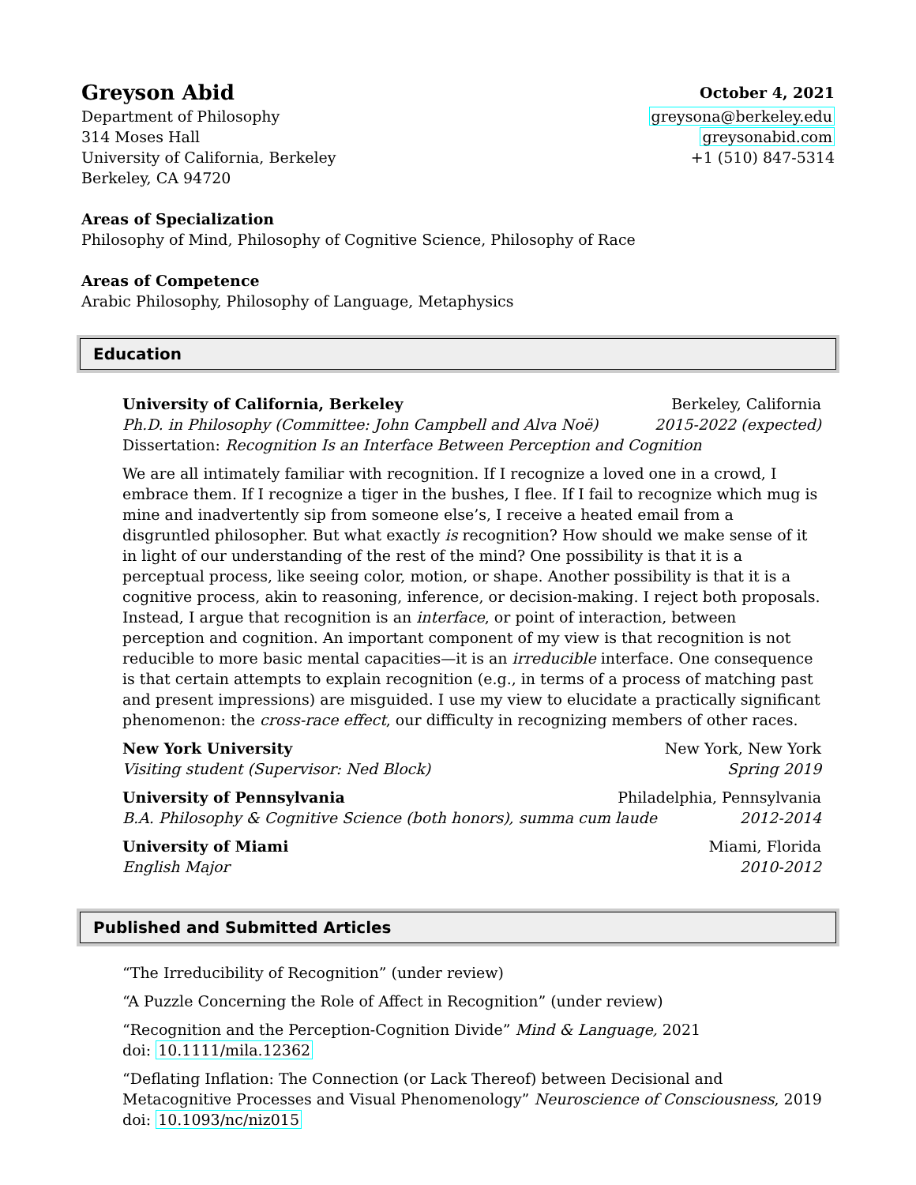Greyson Abid
October 4, 2021
Department of Philosophy greysona@berkeley.edu
314 Moses Hall greysonabid.com
University of California, Berkeley
+1 (510) 847-5314
Berkeley, CA 94720
Areas of Specialization
Philosophy of Mind, Philosophy of Cognitive Science, Philosophy of Race
Areas of Competence
Arabic Philosophy, Philosophy of Language, Metaphysics
Education
University of California, Berkeley Berkeley, California
Ph.D. in Philosophy (Committee: John Campbell and Alva Noë) 2015-2022 (expected)
Dissertation: Recognition Is an Interface Between Perception and Cognition
We are all intimately familiar with recognition. If I recognize a loved one in a crowd, I embrace them. If I recognize a tiger in the bushes, I flee. If I fail to recognize which mug is mine and inadvertently sip from someone else’s, I receive a heated email from a disgruntled philosopher. But what exactly is recognition? How should we make sense of it in light of our understanding of the rest of the mind? One possibility is that it is a perceptual process, like seeing color, motion, or shape. Another possibility is that it is a cognitive process, akin to reasoning, inference, or decision-making. I reject both proposals. Instead, I argue that recognition is an interface, or point of interaction, between perception and cognition. An important component of my view is that recognition is not reducible to more basic mental capacities—it is an irreducible interface. One consequence is that certain attempts to explain recognition (e.g., in terms of a process of matching past and present impressions) are misguided. I use my view to elucidate a practically significant phenomenon: the cross-race effect, our difficulty in recognizing members of other races.
New York University New York, New York
Visiting student (Supervisor: Ned Block) Spring 2019
University of Pennsylvania Philadelphia, Pennsylvania
B.A. Philosophy & Cognitive Science (both honors), summa cum laude 2012-2014
University of Miami Miami, Florida
English Major 2010-2012
Published and Submitted Articles
“The Irreducibility of Recognition” (under review)
“A Puzzle Concerning the Role of Affect in Recognition” (under review)
“Recognition and the Perception-Cognition Divide” Mind & Language, 2021
doi: 10.1111/mila.12362
“Deflating Inflation: The Connection (or Lack Thereof) between Decisional and Metacognitive Processes and Visual Phenomenology” Neuroscience of Consciousness, 2019 doi: 10.1093/nc/niz015